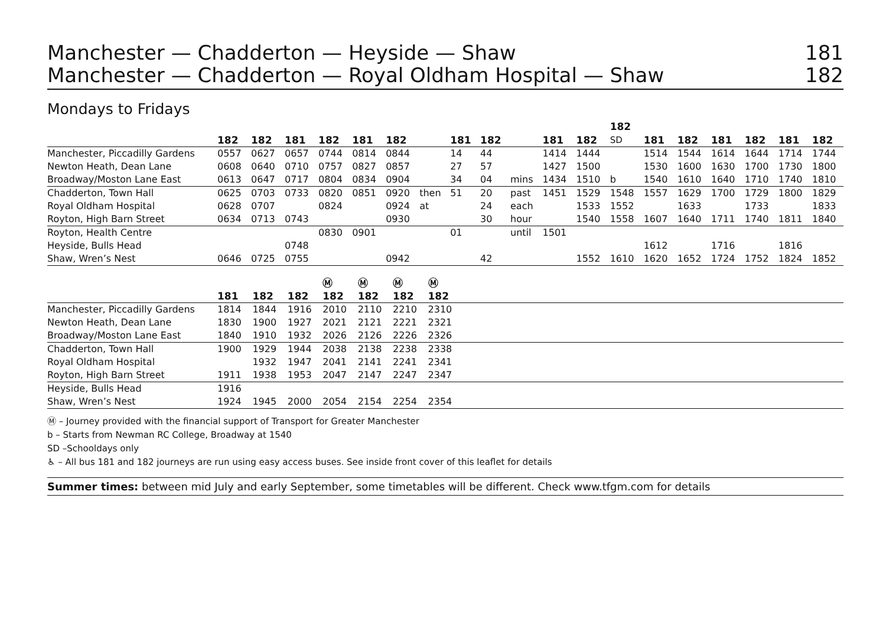Manchester — Chadderton — Heyside — Shaw 181
Manchester — Chadderton — Royal Oldham Hospital — Shaw 182
Mondays to Fridays
| | 182 | 182 | 181 | 182 | 181 | 182 | | 181 | 182 | | 181 | 182 | 182 SD | 181 | 182 | 181 | 182 | 181 | 182 |
| --- | --- | --- | --- | --- | --- | --- | --- | --- | --- | --- | --- | --- | --- | --- | --- | --- | --- | --- | --- |
| Manchester, Piccadilly Gardens | 0557 | 0627 | 0657 | 0744 | 0814 | 0844 | | 14 | 44 | | 1414 | 1444 | | 1514 | 1544 | 1614 | 1644 | 1714 | 1744 |
| Newton Heath, Dean Lane | 0608 | 0640 | 0710 | 0757 | 0827 | 0857 | | 27 | 57 | | 1427 | 1500 | | 1530 | 1600 | 1630 | 1700 | 1730 | 1800 |
| Broadway/Moston Lane East | 0613 | 0647 | 0717 | 0804 | 0834 | 0904 | | 34 | 04 | mins | 1434 | 1510 | b | 1540 | 1610 | 1640 | 1710 | 1740 | 1810 |
| Chadderton, Town Hall | 0625 | 0703 | 0733 | 0820 | 0851 | 0920 | then | 51 | 20 | past | 1451 | 1529 | 1548 | 1557 | 1629 | 1700 | 1729 | 1800 | 1829 |
| Royal Oldham Hospital | 0628 | 0707 | | 0824 | | 0924 | at | | 24 | each | | 1533 | 1552 | | 1633 | | 1733 | | 1833 |
| Royton, High Barn Street | 0634 | 0713 | 0743 | | | 0930 | | | 30 | hour | | 1540 | 1558 | 1607 | 1640 | 1711 | 1740 | 1811 | 1840 |
| Royton, Health Centre | | | | 0830 | 0901 | | | 01 | | until | 1501 | | | | | | | | |
| Heyside, Bulls Head | | | 0748 | | | | | | | | | | | 1612 | | 1716 | | 1816 | |
| Shaw, Wren’s Nest | 0646 | 0725 | 0755 | | | 0942 | | | 42 | | | 1552 | 1610 | 1620 | 1652 | 1724 | 1752 | 1824 | 1852 |
| | 181 | 182 | 182 | Ⓜ 182 | Ⓜ 182 | Ⓜ 182 | Ⓜ 182 | |
| --- | --- | --- | --- | --- | --- | --- | --- | --- |
| Manchester, Piccadilly Gardens | 1814 | 1844 | 1916 | 2010 | 2110 | 2210 | 2310 | |
| Newton Heath, Dean Lane | 1830 | 1900 | 1927 | 2021 | 2121 | 2221 | 2321 | |
| Broadway/Moston Lane East | 1840 | 1910 | 1932 | 2026 | 2126 | 2226 | 2326 | |
| Chadderton, Town Hall | 1900 | 1929 | 1944 | 2038 | 2138 | 2238 | 2338 | |
| Royal Oldham Hospital | | 1932 | 1947 | 2041 | 2141 | 2241 | 2341 | |
| Royton, High Barn Street | 1911 | 1938 | 1953 | 2047 | 2147 | 2247 | 2347 | |
| Heyside, Bulls Head | 1916 | | | | | | | |
| Shaw, Wren’s Nest | 1924 | 1945 | 2000 | 2054 | 2154 | 2254 | 2354 | |
Ⓜ – Journey provided with the financial support of Transport for Greater Manchester
b – Starts from Newman RC College, Broadway at 1540
SD –Schooldays only
♿ – All bus 181 and 182 journeys are run using easy access buses. See inside front cover of this leaflet for details
Summer times: between mid July and early September, some timetables will be different. Check www.tfgm.com for details